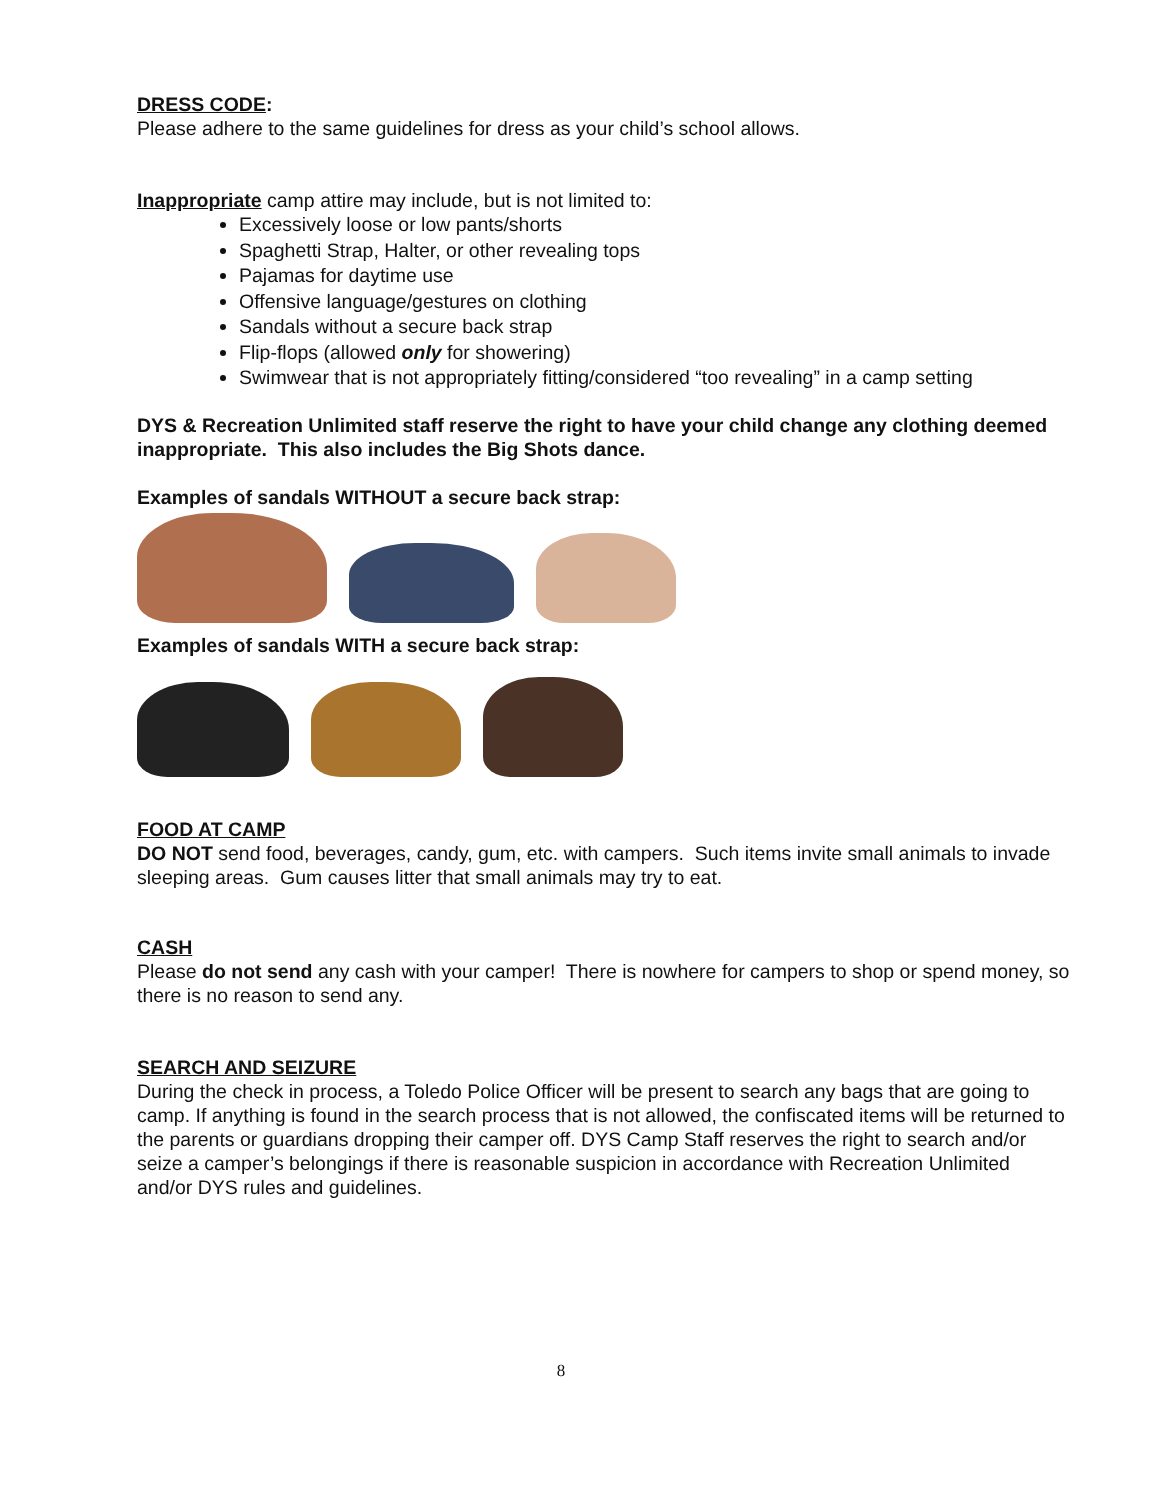DRESS CODE:
Please adhere to the same guidelines for dress as your child’s school allows.
Inappropriate camp attire may include, but is not limited to:
Excessively loose or low pants/shorts
Spaghetti Strap, Halter, or other revealing tops
Pajamas for daytime use
Offensive language/gestures on clothing
Sandals without a secure back strap
Flip-flops (allowed only for showering)
Swimwear that is not appropriately fitting/considered “too revealing” in a camp setting
DYS & Recreation Unlimited staff reserve the right to have your child change any clothing deemed inappropriate. This also includes the Big Shots dance.
Examples of sandals WITHOUT a secure back strap:
Examples of sandals WITH a secure back strap:
FOOD AT CAMP
DO NOT send food, beverages, candy, gum, etc. with campers. Such items invite small animals to invade sleeping areas. Gum causes litter that small animals may try to eat.
CASH
Please do not send any cash with your camper! There is nowhere for campers to shop or spend money, so there is no reason to send any.
SEARCH AND SEIZURE
During the check in process, a Toledo Police Officer will be present to search any bags that are going to camp. If anything is found in the search process that is not allowed, the confiscated items will be returned to the parents or guardians dropping their camper off. DYS Camp Staff reserves the right to search and/or seize a camper’s belongings if there is reasonable suspicion in accordance with Recreation Unlimited and/or DYS rules and guidelines.
8